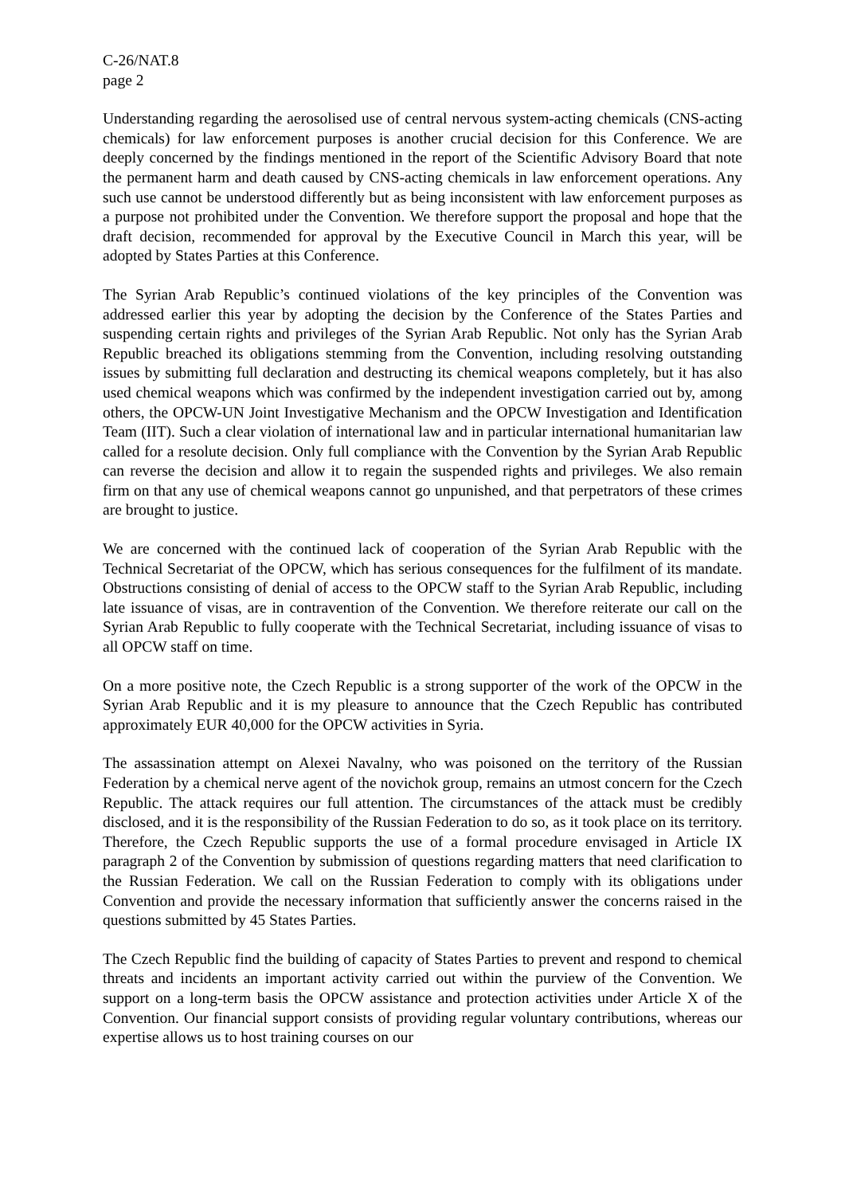C-26/NAT.8
page 2
Understanding regarding the aerosolised use of central nervous system-acting chemicals (CNS-acting chemicals) for law enforcement purposes is another crucial decision for this Conference. We are deeply concerned by the findings mentioned in the report of the Scientific Advisory Board that note the permanent harm and death caused by CNS-acting chemicals in law enforcement operations. Any such use cannot be understood differently but as being inconsistent with law enforcement purposes as a purpose not prohibited under the Convention. We therefore support the proposal and hope that the draft decision, recommended for approval by the Executive Council in March this year, will be adopted by States Parties at this Conference.
The Syrian Arab Republic’s continued violations of the key principles of the Convention was addressed earlier this year by adopting the decision by the Conference of the States Parties and suspending certain rights and privileges of the Syrian Arab Republic. Not only has the Syrian Arab Republic breached its obligations stemming from the Convention, including resolving outstanding issues by submitting full declaration and destructing its chemical weapons completely, but it has also used chemical weapons which was confirmed by the independent investigation carried out by, among others, the OPCW-UN Joint Investigative Mechanism and the OPCW Investigation and Identification Team (IIT). Such a clear violation of international law and in particular international humanitarian law called for a resolute decision. Only full compliance with the Convention by the Syrian Arab Republic can reverse the decision and allow it to regain the suspended rights and privileges. We also remain firm on that any use of chemical weapons cannot go unpunished, and that perpetrators of these crimes are brought to justice.
We are concerned with the continued lack of cooperation of the Syrian Arab Republic with the Technical Secretariat of the OPCW, which has serious consequences for the fulfilment of its mandate. Obstructions consisting of denial of access to the OPCW staff to the Syrian Arab Republic, including late issuance of visas, are in contravention of the Convention. We therefore reiterate our call on the Syrian Arab Republic to fully cooperate with the Technical Secretariat, including issuance of visas to all OPCW staff on time.
On a more positive note, the Czech Republic is a strong supporter of the work of the OPCW in the Syrian Arab Republic and it is my pleasure to announce that the Czech Republic has contributed approximately EUR 40,000 for the OPCW activities in Syria.
The assassination attempt on Alexei Navalny, who was poisoned on the territory of the Russian Federation by a chemical nerve agent of the novichok group, remains an utmost concern for the Czech Republic. The attack requires our full attention. The circumstances of the attack must be credibly disclosed, and it is the responsibility of the Russian Federation to do so, as it took place on its territory. Therefore, the Czech Republic supports the use of a formal procedure envisaged in Article IX paragraph 2 of the Convention by submission of questions regarding matters that need clarification to the Russian Federation. We call on the Russian Federation to comply with its obligations under Convention and provide the necessary information that sufficiently answer the concerns raised in the questions submitted by 45 States Parties.
The Czech Republic find the building of capacity of States Parties to prevent and respond to chemical threats and incidents an important activity carried out within the purview of the Convention. We support on a long-term basis the OPCW assistance and protection activities under Article X of the Convention. Our financial support consists of providing regular voluntary contributions, whereas our expertise allows us to host training courses on our